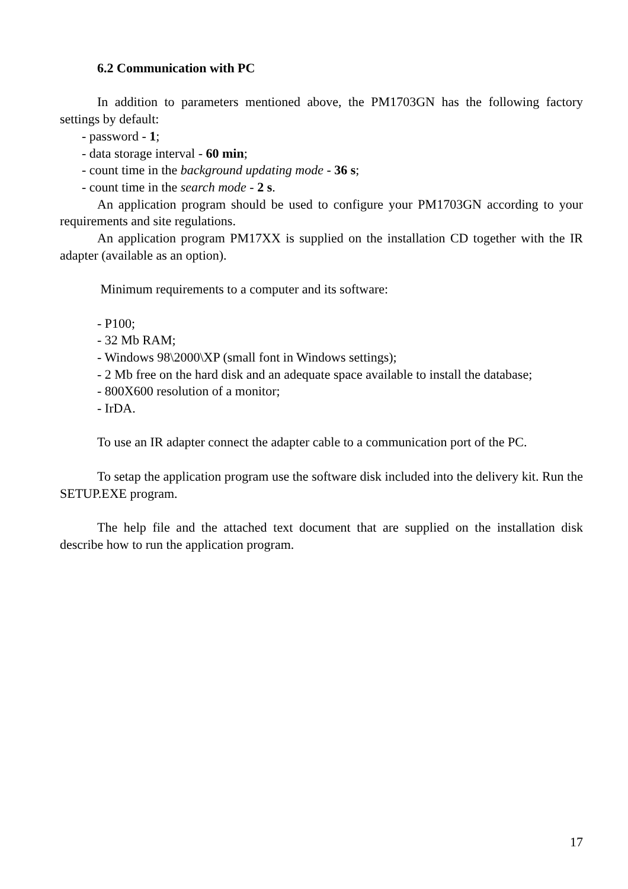6.2 Communication with PC
In addition to parameters mentioned above, the PM1703GN has the following factory settings by default:
- password - 1;
- data storage interval - 60 min;
- count time in the background updating mode - 36 s;
- count time in the search mode - 2 s.
An application program should be used to configure your PM1703GN according to your requirements and site regulations.
An application program PM17XX is supplied on the installation CD together with the IR adapter (available as an option).
Minimum requirements to a computer and its software:
- P100;
- 32 Mb RAM;
- Windows 98\2000\XP (small font in Windows settings);
- 2 Mb free on the hard disk and an adequate space available to install the database;
- 800X600 resolution of a monitor;
- IrDA.
To use an IR adapter connect the adapter cable to a communication port of the PC.
To setap the application program use the software disk included into the delivery kit. Run the SETUP.EXE program.
The help file and the attached text document that are supplied on the installation disk describe how to run the application program.
17